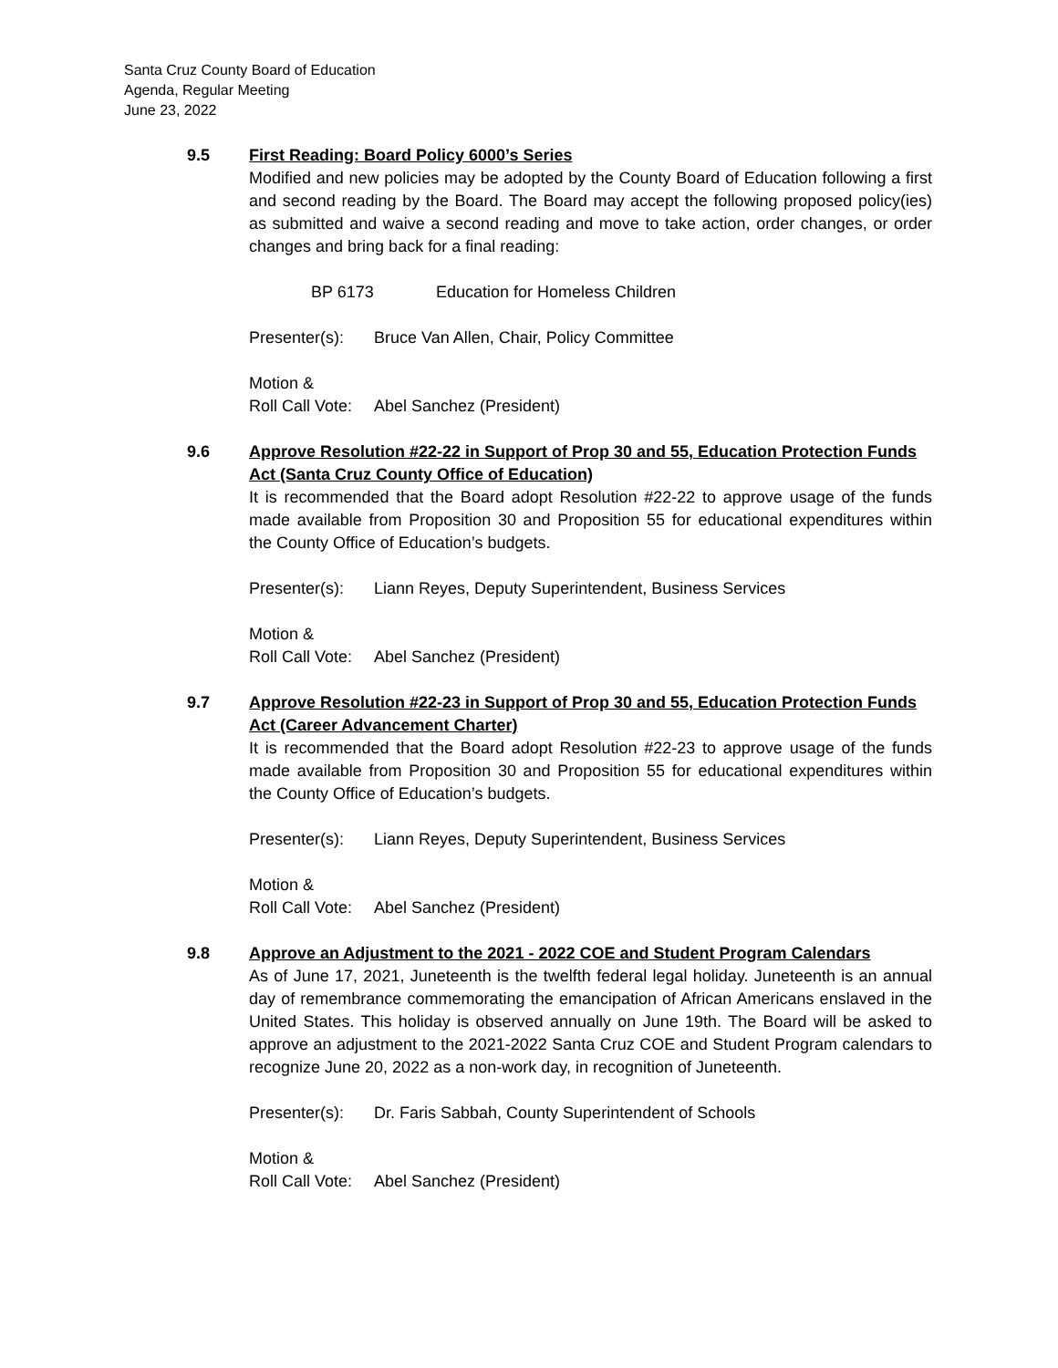Santa Cruz County Board of Education
Agenda, Regular Meeting
June 23, 2022
9.5 First Reading: Board Policy 6000’s Series
Modified and new policies may be adopted by the County Board of Education following a first and second reading by the Board. The Board may accept the following proposed policy(ies) as submitted and waive a second reading and move to take action, order changes, or order changes and bring back for a final reading:
BP 6173 Education for Homeless Children
Presenter(s): Bruce Van Allen, Chair, Policy Committee
Motion &
Roll Call Vote: Abel Sanchez (President)
9.6 Approve Resolution #22-22 in Support of Prop 30 and 55, Education Protection Funds Act (Santa Cruz County Office of Education)
It is recommended that the Board adopt Resolution #22-22 to approve usage of the funds made available from Proposition 30 and Proposition 55 for educational expenditures within the County Office of Education’s budgets.
Presenter(s): Liann Reyes, Deputy Superintendent, Business Services
Motion &
Roll Call Vote: Abel Sanchez (President)
9.7 Approve Resolution #22-23 in Support of Prop 30 and 55, Education Protection Funds Act (Career Advancement Charter)
It is recommended that the Board adopt Resolution #22-23 to approve usage of the funds made available from Proposition 30 and Proposition 55 for educational expenditures within the County Office of Education’s budgets.
Presenter(s): Liann Reyes, Deputy Superintendent, Business Services
Motion &
Roll Call Vote: Abel Sanchez (President)
9.8 Approve an Adjustment to the 2021 - 2022 COE and Student Program Calendars
As of June 17, 2021, Juneteenth is the twelfth federal legal holiday. Juneteenth is an annual day of remembrance commemorating the emancipation of African Americans enslaved in the United States. This holiday is observed annually on June 19th. The Board will be asked to approve an adjustment to the 2021-2022 Santa Cruz COE and Student Program calendars to recognize June 20, 2022 as a non-work day, in recognition of Juneteenth.
Presenter(s): Dr. Faris Sabbah, County Superintendent of Schools
Motion &
Roll Call Vote: Abel Sanchez (President)